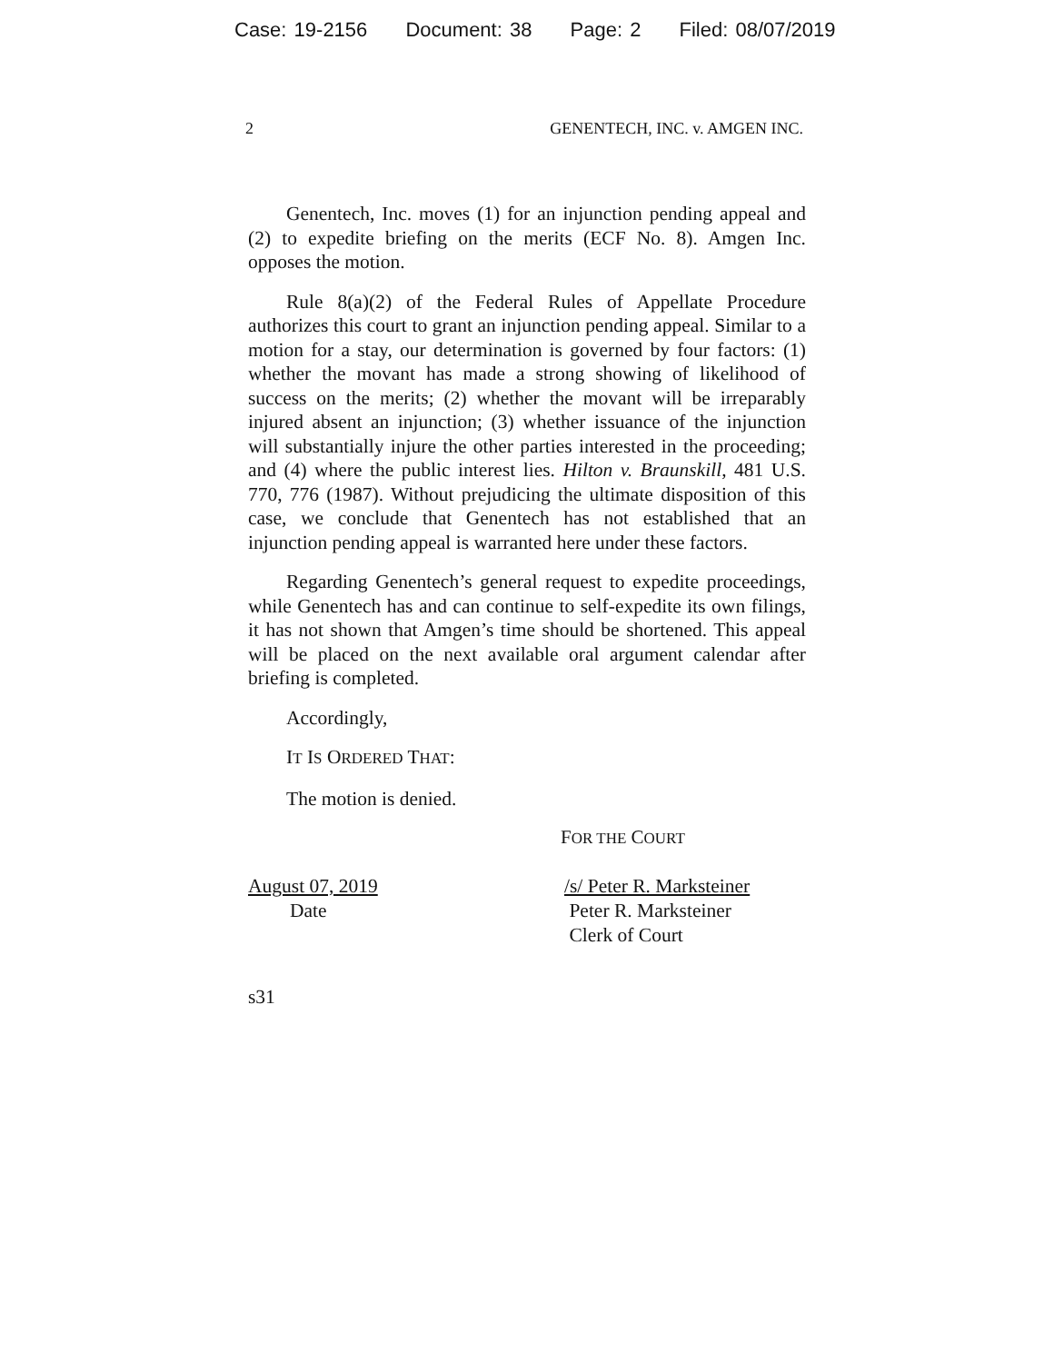Case: 19-2156 Document: 38 Page: 2 Filed: 08/07/2019
2 GENENTECH, INC. v. AMGEN INC.
Genentech, Inc. moves (1) for an injunction pending appeal and (2) to expedite briefing on the merits (ECF No. 8). Amgen Inc. opposes the motion.
Rule 8(a)(2) of the Federal Rules of Appellate Procedure authorizes this court to grant an injunction pending appeal. Similar to a motion for a stay, our determination is governed by four factors: (1) whether the movant has made a strong showing of likelihood of success on the merits; (2) whether the movant will be irreparably injured absent an injunction; (3) whether issuance of the injunction will substantially injure the other parties interested in the proceeding; and (4) where the public interest lies. Hilton v. Braunskill, 481 U.S. 770, 776 (1987). Without prejudicing the ultimate disposition of this case, we conclude that Genentech has not established that an injunction pending appeal is warranted here under these factors.
Regarding Genentech’s general request to expedite proceedings, while Genentech has and can continue to self-expedite its own filings, it has not shown that Amgen’s time should be shortened. This appeal will be placed on the next available oral argument calendar after briefing is completed.
Accordingly,
IT IS ORDERED THAT:
The motion is denied.
FOR THE COURT
August 07, 2019
Date
/s/ Peter R. Marksteiner
Peter R. Marksteiner
Clerk of Court
s31